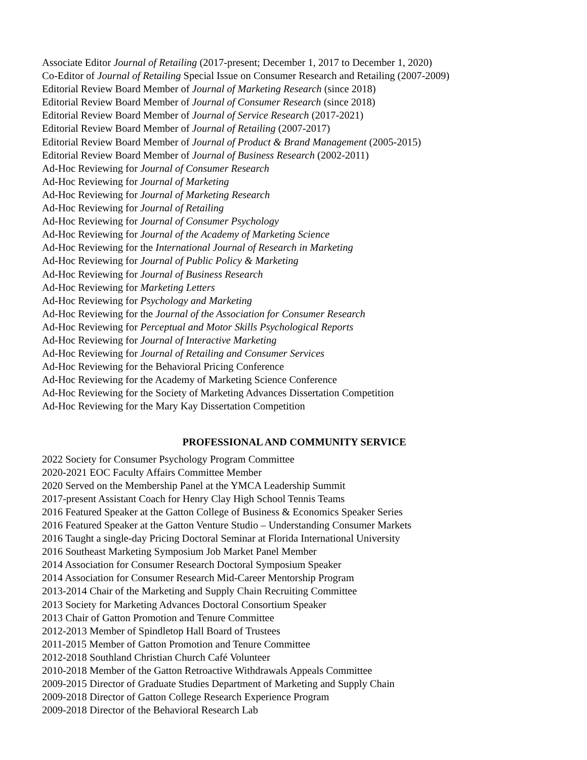Associate Editor Journal of Retailing (2017-present; December 1, 2017 to December 1, 2020)
Co-Editor of Journal of Retailing Special Issue on Consumer Research and Retailing (2007-2009)
Editorial Review Board Member of Journal of Marketing Research (since 2018)
Editorial Review Board Member of Journal of Consumer Research (since 2018)
Editorial Review Board Member of Journal of Service Research (2017-2021)
Editorial Review Board Member of Journal of Retailing (2007-2017)
Editorial Review Board Member of Journal of Product & Brand Management (2005-2015)
Editorial Review Board Member of Journal of Business Research (2002-2011)
Ad-Hoc Reviewing for Journal of Consumer Research
Ad-Hoc Reviewing for Journal of Marketing
Ad-Hoc Reviewing for Journal of Marketing Research
Ad-Hoc Reviewing for Journal of Retailing
Ad-Hoc Reviewing for Journal of Consumer Psychology
Ad-Hoc Reviewing for Journal of the Academy of Marketing Science
Ad-Hoc Reviewing for the International Journal of Research in Marketing
Ad-Hoc Reviewing for Journal of Public Policy & Marketing
Ad-Hoc Reviewing for Journal of Business Research
Ad-Hoc Reviewing for Marketing Letters
Ad-Hoc Reviewing for Psychology and Marketing
Ad-Hoc Reviewing for the Journal of the Association for Consumer Research
Ad-Hoc Reviewing for Perceptual and Motor Skills Psychological Reports
Ad-Hoc Reviewing for Journal of Interactive Marketing
Ad-Hoc Reviewing for Journal of Retailing and Consumer Services
Ad-Hoc Reviewing for the Behavioral Pricing Conference
Ad-Hoc Reviewing for the Academy of Marketing Science Conference
Ad-Hoc Reviewing for the Society of Marketing Advances Dissertation Competition
Ad-Hoc Reviewing for the Mary Kay Dissertation Competition
PROFESSIONAL AND COMMUNITY SERVICE
2022 Society for Consumer Psychology Program Committee
2020-2021 EOC Faculty Affairs Committee Member
2020 Served on the Membership Panel at the YMCA Leadership Summit
2017-present Assistant Coach for Henry Clay High School Tennis Teams
2016 Featured Speaker at the Gatton College of Business & Economics Speaker Series
2016 Featured Speaker at the Gatton Venture Studio – Understanding Consumer Markets
2016 Taught a single-day Pricing Doctoral Seminar at Florida International University
2016 Southeast Marketing Symposium Job Market Panel Member
2014 Association for Consumer Research Doctoral Symposium Speaker
2014 Association for Consumer Research Mid-Career Mentorship Program
2013-2014 Chair of the Marketing and Supply Chain Recruiting Committee
2013 Society for Marketing Advances Doctoral Consortium Speaker
2013 Chair of Gatton Promotion and Tenure Committee
2012-2013 Member of Spindletop Hall Board of Trustees
2011-2015 Member of Gatton Promotion and Tenure Committee
2012-2018 Southland Christian Church Café Volunteer
2010-2018 Member of the Gatton Retroactive Withdrawals Appeals Committee
2009-2015 Director of Graduate Studies Department of Marketing and Supply Chain
2009-2018 Director of Gatton College Research Experience Program
2009-2018 Director of the Behavioral Research Lab